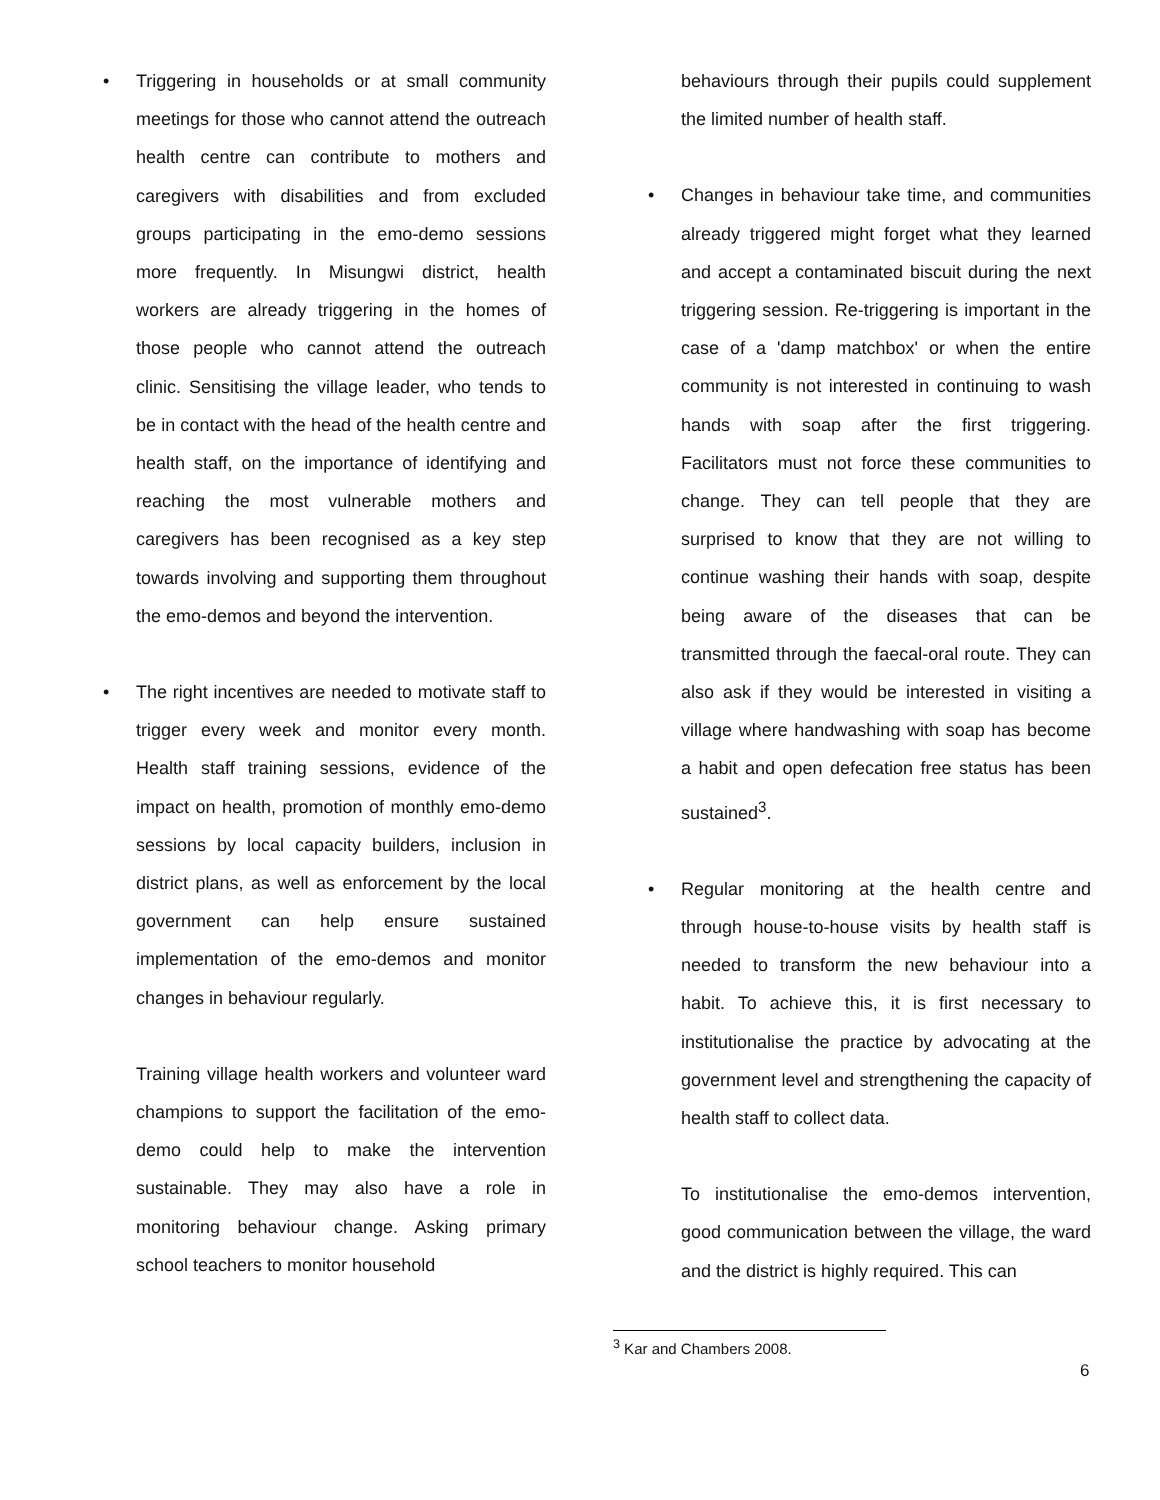• Triggering in households or at small community meetings for those who cannot attend the outreach health centre can contribute to mothers and caregivers with disabilities and from excluded groups participating in the emo-demo sessions more frequently. In Misungwi district, health workers are already triggering in the homes of those people who cannot attend the outreach clinic. Sensitising the village leader, who tends to be in contact with the head of the health centre and health staff, on the importance of identifying and reaching the most vulnerable mothers and caregivers has been recognised as a key step towards involving and supporting them throughout the emo-demos and beyond the intervention.
• The right incentives are needed to motivate staff to trigger every week and monitor every month. Health staff training sessions, evidence of the impact on health, promotion of monthly emo-demo sessions by local capacity builders, inclusion in district plans, as well as enforcement by the local government can help ensure sustained implementation of the emo-demos and monitor changes in behaviour regularly.
Training village health workers and volunteer ward champions to support the facilitation of the emo-demo could help to make the intervention sustainable. They may also have a role in monitoring behaviour change. Asking primary school teachers to monitor household
behaviours through their pupils could supplement the limited number of health staff.
• Changes in behaviour take time, and communities already triggered might forget what they learned and accept a contaminated biscuit during the next triggering session. Re-triggering is important in the case of a 'damp matchbox' or when the entire community is not interested in continuing to wash hands with soap after the first triggering. Facilitators must not force these communities to change. They can tell people that they are surprised to know that they are not willing to continue washing their hands with soap, despite being aware of the diseases that can be transmitted through the faecal-oral route. They can also ask if they would be interested in visiting a village where handwashing with soap has become a habit and open defecation free status has been sustained<sup>3</sup>.
• Regular monitoring at the health centre and through house-to-house visits by health staff is needed to transform the new behaviour into a habit. To achieve this, it is first necessary to institutionalise the practice by advocating at the government level and strengthening the capacity of health staff to collect data.
To institutionalise the emo-demos intervention, good communication between the village, the ward and the district is highly required. This can
<sup>3</sup> Kar and Chambers 2008.
6